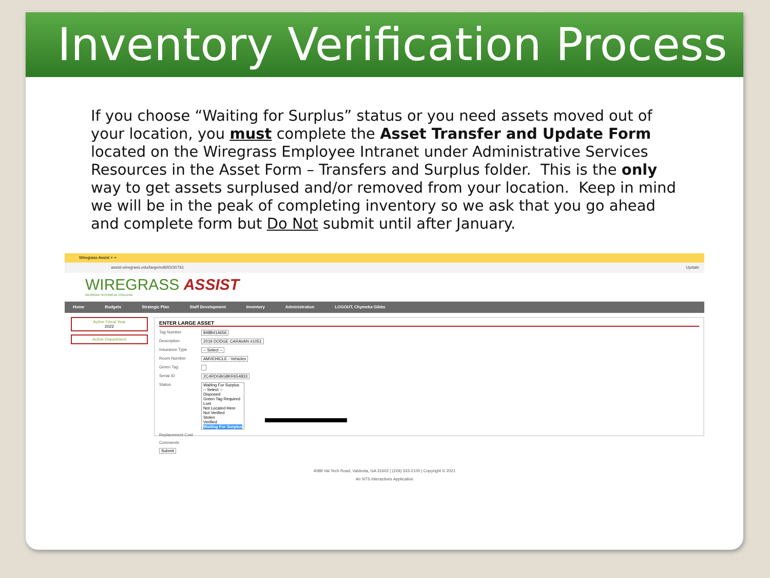Inventory Verification Process
If you choose “Waiting for Surplus” status or you need assets moved out of your location, you must complete the Asset Transfer and Update Form located on the Wiregrass Employee Intranet under Administrative Services Resources in the Asset Form – Transfers and Surplus folder. This is the only way to get assets surplused and/or removed from your location. Keep in mind we will be in the peak of completing inventory so we ask that you go ahead and complete form but Do Not submit until after January.
Wiregrass Assist × +
assist.wiregrass.edu/large/edit/ID/30761 Update
WIREGRASS ASSIST
GEORGIA TECHNICAL COLLEGE
Home Budgets Strategic Plan Staff Development Inventory Administration LOGOUT, Chymeka Gibbs
Active Fiscal Year
2022
Active Department
ENTER LARGE ASSET
Tag Number 848B414656
Description 2019 DODGE CARAVAN #1051
Insurance Type -- Select --
Room Number AMVEHICLE - Vehicles
Green Tag
Serial ID 2C4RDGBG8KR654833
Status Waiting For Surplus
-- Select --
Disposed
Green Tag Required
Lost
Not Located Here
Not Verified
Stolen
Verified
Waiting For Surplus
Replacement Cost
Comments
Submit
4089 Val Tech Road, Valdosta, GA 31602 | (229) 333-2100 | Copyright © 2021
An NTS Interactives Application